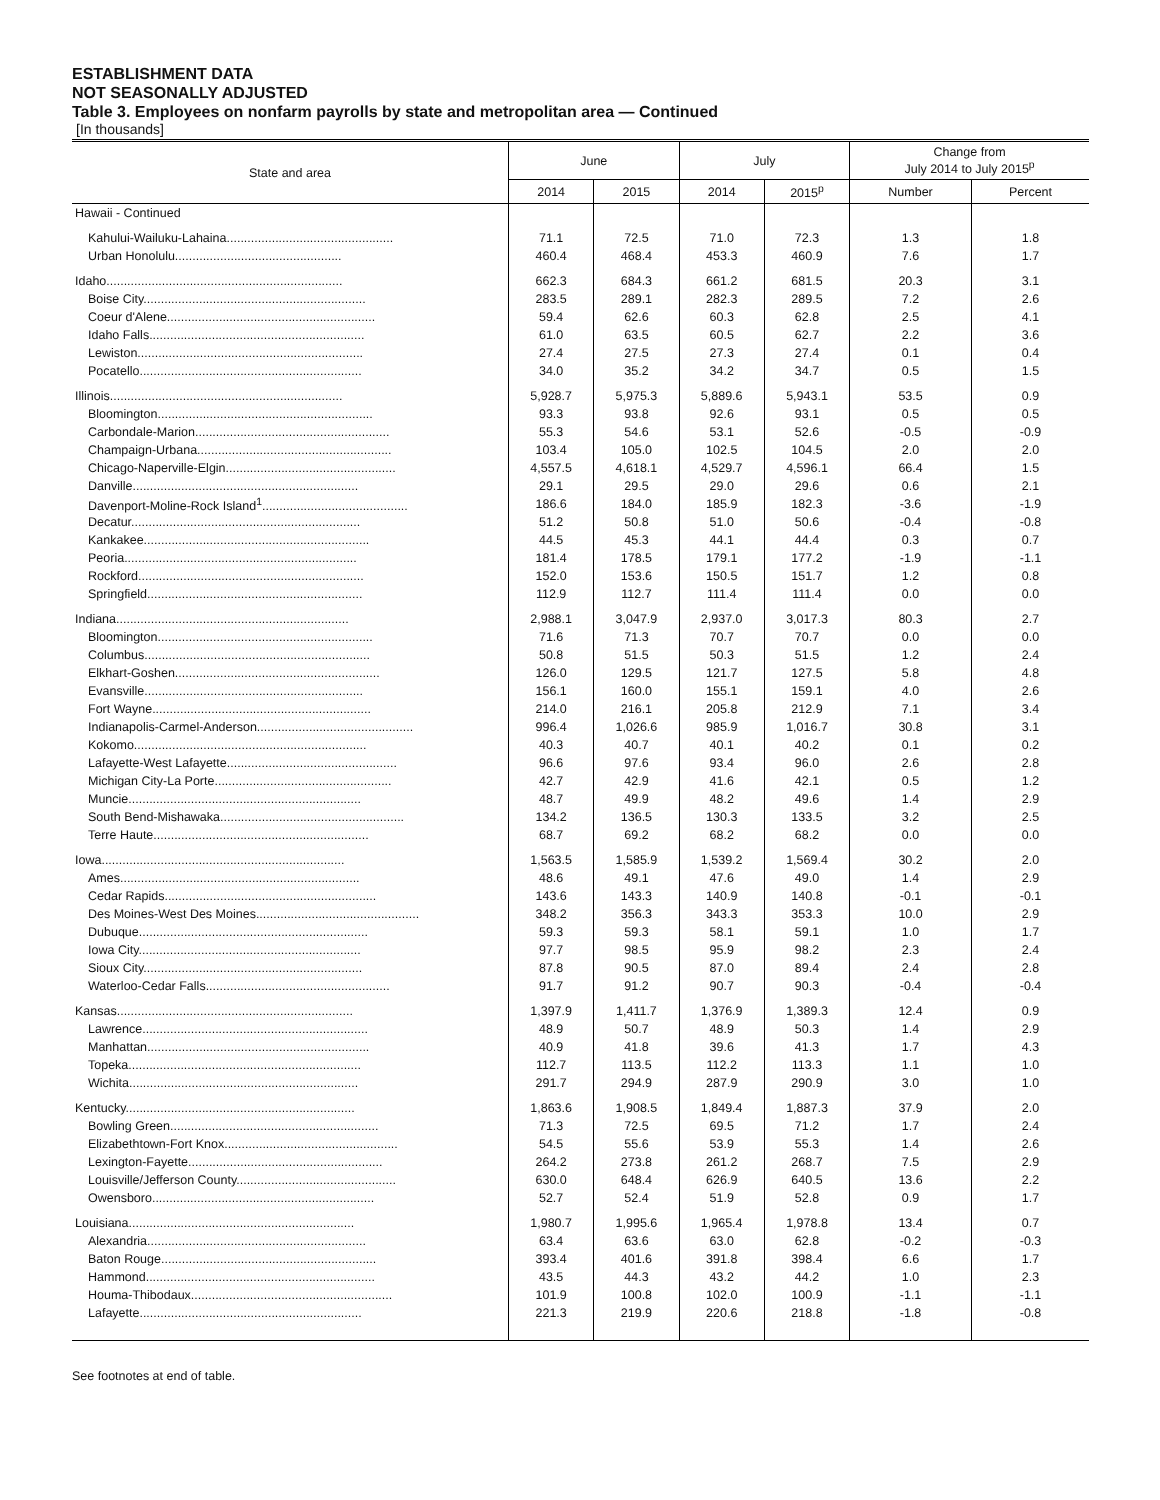ESTABLISHMENT DATA
NOT SEASONALLY ADJUSTED
Table 3. Employees on nonfarm payrolls by state and metropolitan area — Continued
[In thousands]
| State and area | June | | July | | Change from July 2014 to July 2015<sup>p</sup> | |
| --- | --- | --- | --- | --- | --- | --- |
| | 2014 | 2015 | 2014 | 2015<sup>p</sup> | Number | Percent |
| Hawaii - Continued | | | | | | |
| Kahului-Wailuku-Lahaina................................................ | 71.1 | 72.5 | 71.0 | 72.3 | 1.3 | 1.8 |
| Urban Honolulu................................................ | 460.4 | 468.4 | 453.3 | 460.9 | 7.6 | 1.7 |
| Idaho.................................................................... | 662.3 | 684.3 | 661.2 | 681.5 | 20.3 | 3.1 |
| Boise City................................................................ | 283.5 | 289.1 | 282.3 | 289.5 | 7.2 | 2.6 |
| Coeur d'Alene............................................................ | 59.4 | 62.6 | 60.3 | 62.8 | 2.5 | 4.1 |
| Idaho Falls.............................................................. | 61.0 | 63.5 | 60.5 | 62.7 | 2.2 | 3.6 |
| Lewiston................................................................. | 27.4 | 27.5 | 27.3 | 27.4 | 0.1 | 0.4 |
| Pocatello................................................................ | 34.0 | 35.2 | 34.2 | 34.7 | 0.5 | 1.5 |
| Illinois................................................................... | 5,928.7 | 5,975.3 | 5,889.6 | 5,943.1 | 53.5 | 0.9 |
| Bloomington.............................................................. | 93.3 | 93.8 | 92.6 | 93.1 | 0.5 | 0.5 |
| Carbondale-Marion........................................................ | 55.3 | 54.6 | 53.1 | 52.6 | -0.5 | -0.9 |
| Champaign-Urbana........................................................ | 103.4 | 105.0 | 102.5 | 104.5 | 2.0 | 2.0 |
| Chicago-Naperville-Elgin................................................. | 4,557.5 | 4,618.1 | 4,529.7 | 4,596.1 | 66.4 | 1.5 |
| Danville................................................................. | 29.1 | 29.5 | 29.0 | 29.6 | 0.6 | 2.1 |
| Davenport-Moline-Rock Island<sup>1</sup>.......................................... | 186.6 | 184.0 | 185.9 | 182.3 | -3.6 | -1.9 |
| Decatur.................................................................. | 51.2 | 50.8 | 51.0 | 50.6 | -0.4 | -0.8 |
| Kankakee................................................................. | 44.5 | 45.3 | 44.1 | 44.4 | 0.3 | 0.7 |
| Peoria................................................................... | 181.4 | 178.5 | 179.1 | 177.2 | -1.9 | -1.1 |
| Rockford................................................................. | 152.0 | 153.6 | 150.5 | 151.7 | 1.2 | 0.8 |
| Springfield.............................................................. | 112.9 | 112.7 | 111.4 | 111.4 | 0.0 | 0.0 |
| Indiana................................................................... | 2,988.1 | 3,047.9 | 2,937.0 | 3,017.3 | 80.3 | 2.7 |
| Bloomington.............................................................. | 71.6 | 71.3 | 70.7 | 70.7 | 0.0 | 0.0 |
| Columbus................................................................. | 50.8 | 51.5 | 50.3 | 51.5 | 1.2 | 2.4 |
| Elkhart-Goshen........................................................... | 126.0 | 129.5 | 121.7 | 127.5 | 5.8 | 4.8 |
| Evansville............................................................... | 156.1 | 160.0 | 155.1 | 159.1 | 4.0 | 2.6 |
| Fort Wayne............................................................... | 214.0 | 216.1 | 205.8 | 212.9 | 7.1 | 3.4 |
| Indianapolis-Carmel-Anderson............................................. | 996.4 | 1,026.6 | 985.9 | 1,016.7 | 30.8 | 3.1 |
| Kokomo................................................................... | 40.3 | 40.7 | 40.1 | 40.2 | 0.1 | 0.2 |
| Lafayette-West Lafayette................................................. | 96.6 | 97.6 | 93.4 | 96.0 | 2.6 | 2.8 |
| Michigan City-La Porte................................................... | 42.7 | 42.9 | 41.6 | 42.1 | 0.5 | 1.2 |
| Muncie................................................................... | 48.7 | 49.9 | 48.2 | 49.6 | 1.4 | 2.9 |
| South Bend-Mishawaka..................................................... | 134.2 | 136.5 | 130.3 | 133.5 | 3.2 | 2.5 |
| Terre Haute.............................................................. | 68.7 | 69.2 | 68.2 | 68.2 | 0.0 | 0.0 |
| Iowa...................................................................... | 1,563.5 | 1,585.9 | 1,539.2 | 1,569.4 | 30.2 | 2.0 |
| Ames..................................................................... | 48.6 | 49.1 | 47.6 | 49.0 | 1.4 | 2.9 |
| Cedar Rapids............................................................. | 143.6 | 143.3 | 140.9 | 140.8 | -0.1 | -0.1 |
| Des Moines-West Des Moines............................................... | 348.2 | 356.3 | 343.3 | 353.3 | 10.0 | 2.9 |
| Dubuque.................................................................. | 59.3 | 59.3 | 58.1 | 59.1 | 1.0 | 1.7 |
| Iowa City................................................................ | 97.7 | 98.5 | 95.9 | 98.2 | 2.3 | 2.4 |
| Sioux City............................................................... | 87.8 | 90.5 | 87.0 | 89.4 | 2.4 | 2.8 |
| Waterloo-Cedar Falls..................................................... | 91.7 | 91.2 | 90.7 | 90.3 | -0.4 | -0.4 |
| Kansas.................................................................... | 1,397.9 | 1,411.7 | 1,376.9 | 1,389.3 | 12.4 | 0.9 |
| Lawrence................................................................. | 48.9 | 50.7 | 48.9 | 50.3 | 1.4 | 2.9 |
| Manhattan................................................................ | 40.9 | 41.8 | 39.6 | 41.3 | 1.7 | 4.3 |
| Topeka................................................................... | 112.7 | 113.5 | 112.2 | 113.3 | 1.1 | 1.0 |
| Wichita.................................................................. | 291.7 | 294.9 | 287.9 | 290.9 | 3.0 | 1.0 |
| Kentucky.................................................................. | 1,863.6 | 1,908.5 | 1,849.4 | 1,887.3 | 37.9 | 2.0 |
| Bowling Green............................................................ | 71.3 | 72.5 | 69.5 | 71.2 | 1.7 | 2.4 |
| Elizabethtown-Fort Knox.................................................. | 54.5 | 55.6 | 53.9 | 55.3 | 1.4 | 2.6 |
| Lexington-Fayette........................................................ | 264.2 | 273.8 | 261.2 | 268.7 | 7.5 | 2.9 |
| Louisville/Jefferson County.............................................. | 630.0 | 648.4 | 626.9 | 640.5 | 13.6 | 2.2 |
| Owensboro................................................................ | 52.7 | 52.4 | 51.9 | 52.8 | 0.9 | 1.7 |
| Louisiana................................................................. | 1,980.7 | 1,995.6 | 1,965.4 | 1,978.8 | 13.4 | 0.7 |
| Alexandria............................................................... | 63.4 | 63.6 | 63.0 | 62.8 | -0.2 | -0.3 |
| Baton Rouge.............................................................. | 393.4 | 401.6 | 391.8 | 398.4 | 6.6 | 1.7 |
| Hammond.................................................................. | 43.5 | 44.3 | 43.2 | 44.2 | 1.0 | 2.3 |
| Houma-Thibodaux.......................................................... | 101.9 | 100.8 | 102.0 | 100.9 | -1.1 | -1.1 |
| Lafayette................................................................ | 221.3 | 219.9 | 220.6 | 218.8 | -1.8 | -0.8 |
See footnotes at end of table.